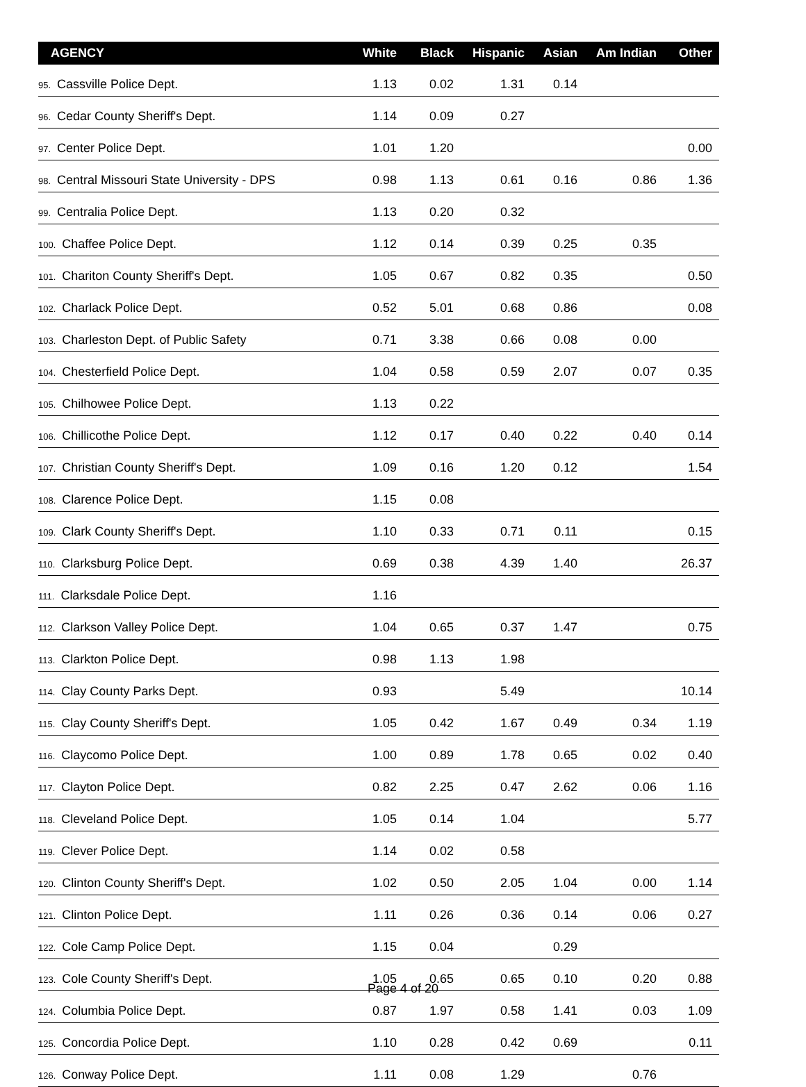| AGENCY | White | Black | Hispanic | Asian | Am Indian | Other |
| --- | --- | --- | --- | --- | --- | --- |
| 95. Cassville Police Dept. | 1.13 | 0.02 | 1.31 | 0.14 | | |
| 96. Cedar County Sheriff's Dept. | 1.14 | 0.09 | 0.27 | | | |
| 97. Center Police Dept. | 1.01 | 1.20 | | | | 0.00 |
| 98. Central Missouri State University - DPS | 0.98 | 1.13 | 0.61 | 0.16 | 0.86 | 1.36 |
| 99. Centralia Police Dept. | 1.13 | 0.20 | 0.32 | | | |
| 100. Chaffee Police Dept. | 1.12 | 0.14 | 0.39 | 0.25 | 0.35 | |
| 101. Chariton County Sheriff's Dept. | 1.05 | 0.67 | 0.82 | 0.35 | | 0.50 |
| 102. Charlack Police Dept. | 0.52 | 5.01 | 0.68 | 0.86 | | 0.08 |
| 103. Charleston Dept. of Public Safety | 0.71 | 3.38 | 0.66 | 0.08 | 0.00 | |
| 104. Chesterfield Police Dept. | 1.04 | 0.58 | 0.59 | 2.07 | 0.07 | 0.35 |
| 105. Chilhowee Police Dept. | 1.13 | 0.22 | | | | |
| 106. Chillicothe Police Dept. | 1.12 | 0.17 | 0.40 | 0.22 | 0.40 | 0.14 |
| 107. Christian County Sheriff's Dept. | 1.09 | 0.16 | 1.20 | 0.12 | | 1.54 |
| 108. Clarence Police Dept. | 1.15 | 0.08 | | | | |
| 109. Clark County Sheriff's Dept. | 1.10 | 0.33 | 0.71 | 0.11 | | 0.15 |
| 110. Clarksburg Police Dept. | 0.69 | 0.38 | 4.39 | 1.40 | | 26.37 |
| 111. Clarksdale Police Dept. | 1.16 | | | | | |
| 112. Clarkson Valley Police Dept. | 1.04 | 0.65 | 0.37 | 1.47 | | 0.75 |
| 113. Clarkton Police Dept. | 0.98 | 1.13 | 1.98 | | | |
| 114. Clay County Parks Dept. | 0.93 | | 5.49 | | | 10.14 |
| 115. Clay County Sheriff's Dept. | 1.05 | 0.42 | 1.67 | 0.49 | 0.34 | 1.19 |
| 116. Claycomo Police Dept. | 1.00 | 0.89 | 1.78 | 0.65 | 0.02 | 0.40 |
| 117. Clayton Police Dept. | 0.82 | 2.25 | 0.47 | 2.62 | 0.06 | 1.16 |
| 118. Cleveland Police Dept. | 1.05 | 0.14 | 1.04 | | | 5.77 |
| 119. Clever Police Dept. | 1.14 | 0.02 | 0.58 | | | |
| 120. Clinton County Sheriff's Dept. | 1.02 | 0.50 | 2.05 | 1.04 | 0.00 | 1.14 |
| 121. Clinton Police Dept. | 1.11 | 0.26 | 0.36 | 0.14 | 0.06 | 0.27 |
| 122. Cole Camp Police Dept. | 1.15 | 0.04 | | 0.29 | | |
| 123. Cole County Sheriff's Dept. | 1.05 | 0.65 | 0.65 | 0.10 | 0.20 | 0.88 |
| 124. Columbia Police Dept. | 0.87 | 1.97 | 0.58 | 1.41 | 0.03 | 1.09 |
| 125. Concordia Police Dept. | 1.10 | 0.28 | 0.42 | 0.69 | | 0.11 |
| 126. Conway Police Dept. | 1.11 | 0.08 | 1.29 | | 0.76 | |
Page 4 of 20